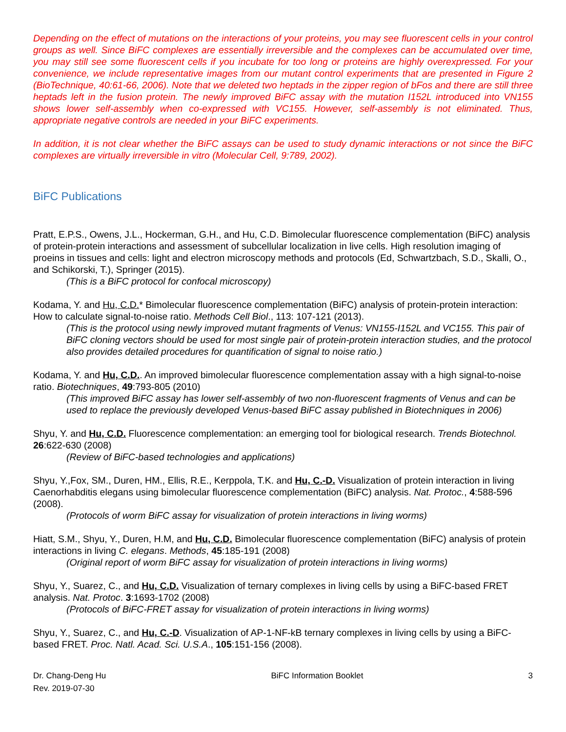Depending on the effect of mutations on the interactions of your proteins, you may see fluorescent cells in your control groups as well. Since BiFC complexes are essentially irreversible and the complexes can be accumulated over time, you may still see some fluorescent cells if you incubate for too long or proteins are highly overexpressed. For your convenience, we include representative images from our mutant control experiments that are presented in Figure 2 (BioTechnique, 40:61-66, 2006). Note that we deleted two heptads in the zipper region of bFos and there are still three heptads left in the fusion protein. The newly improved BiFC assay with the mutation I152L introduced into VN155 shows lower self-assembly when co-expressed with VC155. However, self-assembly is not eliminated. Thus, appropriate negative controls are needed in your BiFC experiments.
In addition, it is not clear whether the BiFC assays can be used to study dynamic interactions or not since the BiFC complexes are virtually irreversible in vitro (Molecular Cell, 9:789, 2002).
BiFC Publications
Pratt, E.P.S., Owens, J.L., Hockerman, G.H., and Hu, C.D. Bimolecular fluorescence complementation (BiFC) analysis of protein-protein interactions and assessment of subcellular localization in live cells. High resolution imaging of proeins in tissues and cells: light and electron microscopy methods and protocols (Ed, Schwartzbach, S.D., Skalli, O., and Schikorski, T.), Springer (2015).
(This is a BiFC protocol for confocal microscopy)
Kodama, Y. and Hu, C.D.* Bimolecular fluorescence complementation (BiFC) analysis of protein-protein interaction: How to calculate signal-to-noise ratio. Methods Cell Biol., 113: 107-121 (2013).
(This is the protocol using newly improved mutant fragments of Venus: VN155-I152L and VC155. This pair of BiFC cloning vectors should be used for most single pair of protein-protein interaction studies, and the protocol also provides detailed procedures for quantification of signal to noise ratio.)
Kodama, Y. and Hu, C.D.. An improved bimolecular fluorescence complementation assay with a high signal-to-noise ratio. Biotechniques, 49:793-805 (2010)
(This improved BiFC assay has lower self-assembly of two non-fluorescent fragments of Venus and can be used to replace the previously developed Venus-based BiFC assay published in Biotechniques in 2006)
Shyu, Y. and Hu, C.D. Fluorescence complementation: an emerging tool for biological research. Trends Biotechnol. 26:622-630 (2008)
(Review of BiFC-based technologies and applications)
Shyu, Y.,Fox, SM., Duren, HM., Ellis, R.E., Kerppola, T.K. and Hu, C.-D. Visualization of protein interaction in living Caenorhabditis elegans using bimolecular fluorescence complementation (BiFC) analysis. Nat. Protoc., 4:588-596 (2008).
(Protocols of worm BiFC assay for visualization of protein interactions in living worms)
Hiatt, S.M., Shyu, Y., Duren, H.M, and Hu, C.D. Bimolecular fluorescence complementation (BiFC) analysis of protein interactions in living C. elegans. Methods, 45:185-191 (2008)
(Original report of worm BiFC assay for visualization of protein interactions in living worms)
Shyu, Y., Suarez, C., and Hu, C.D. Visualization of ternary complexes in living cells by using a BiFC-based FRET analysis. Nat. Protoc. 3:1693-1702 (2008)
(Protocols of BiFC-FRET assay for visualization of protein interactions in living worms)
Shyu, Y., Suarez, C., and Hu, C.-D. Visualization of AP-1-NF-kB ternary complexes in living cells by using a BiFC-based FRET. Proc. Natl. Acad. Sci. U.S.A., 105:151-156 (2008).
Dr. Chang-Deng Hu
Rev. 2019-07-30
BiFC Information Booklet 3